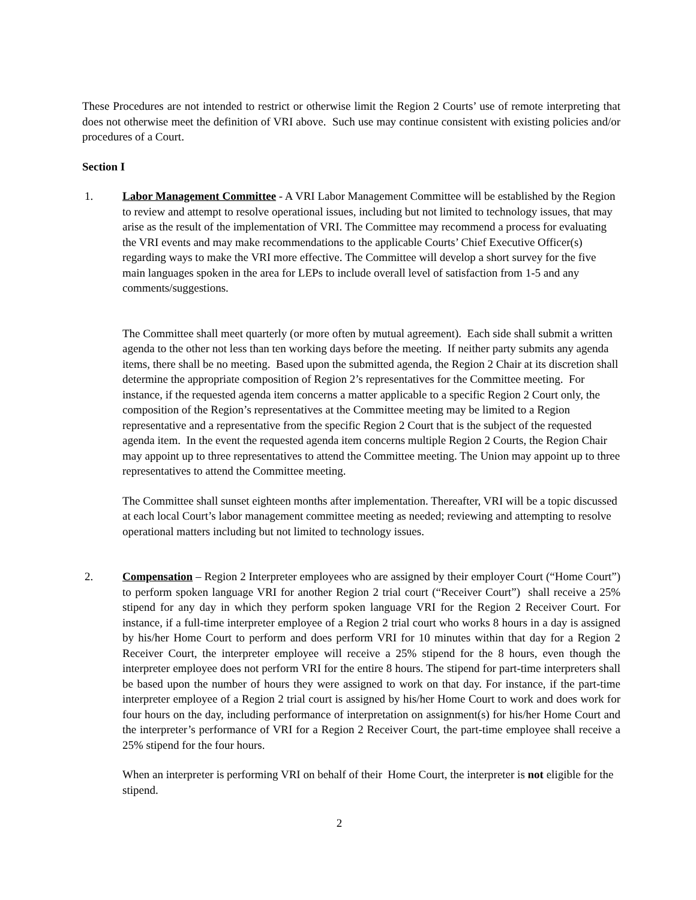These Procedures are not intended to restrict or otherwise limit the Region 2 Courts’ use of remote interpreting that does not otherwise meet the definition of VRI above. Such use may continue consistent with existing policies and/or procedures of a Court.
Section I
1. Labor Management Committee - A VRI Labor Management Committee will be established by the Region to review and attempt to resolve operational issues, including but not limited to technology issues, that may arise as the result of the implementation of VRI. The Committee may recommend a process for evaluating the VRI events and may make recommendations to the applicable Courts’ Chief Executive Officer(s) regarding ways to make the VRI more effective. The Committee will develop a short survey for the five main languages spoken in the area for LEPs to include overall level of satisfaction from 1-5 and any comments/suggestions.
The Committee shall meet quarterly (or more often by mutual agreement). Each side shall submit a written agenda to the other not less than ten working days before the meeting. If neither party submits any agenda items, there shall be no meeting. Based upon the submitted agenda, the Region 2 Chair at its discretion shall determine the appropriate composition of Region 2’s representatives for the Committee meeting. For instance, if the requested agenda item concerns a matter applicable to a specific Region 2 Court only, the composition of the Region’s representatives at the Committee meeting may be limited to a Region representative and a representative from the specific Region 2 Court that is the subject of the requested agenda item. In the event the requested agenda item concerns multiple Region 2 Courts, the Region Chair may appoint up to three representatives to attend the Committee meeting. The Union may appoint up to three representatives to attend the Committee meeting.
The Committee shall sunset eighteen months after implementation. Thereafter, VRI will be a topic discussed at each local Court’s labor management committee meeting as needed; reviewing and attempting to resolve operational matters including but not limited to technology issues.
2. Compensation – Region 2 Interpreter employees who are assigned by their employer Court (“Home Court”) to perform spoken language VRI for another Region 2 trial court (“Receiver Court”) shall receive a 25% stipend for any day in which they perform spoken language VRI for the Region 2 Receiver Court. For instance, if a full-time interpreter employee of a Region 2 trial court who works 8 hours in a day is assigned by his/her Home Court to perform and does perform VRI for 10 minutes within that day for a Region 2 Receiver Court, the interpreter employee will receive a 25% stipend for the 8 hours, even though the interpreter employee does not perform VRI for the entire 8 hours. The stipend for part-time interpreters shall be based upon the number of hours they were assigned to work on that day. For instance, if the part-time interpreter employee of a Region 2 trial court is assigned by his/her Home Court to work and does work for four hours on the day, including performance of interpretation on assignment(s) for his/her Home Court and the interpreter’s performance of VRI for a Region 2 Receiver Court, the part-time employee shall receive a 25% stipend for the four hours.
When an interpreter is performing VRI on behalf of their Home Court, the interpreter is not eligible for the stipend.
2